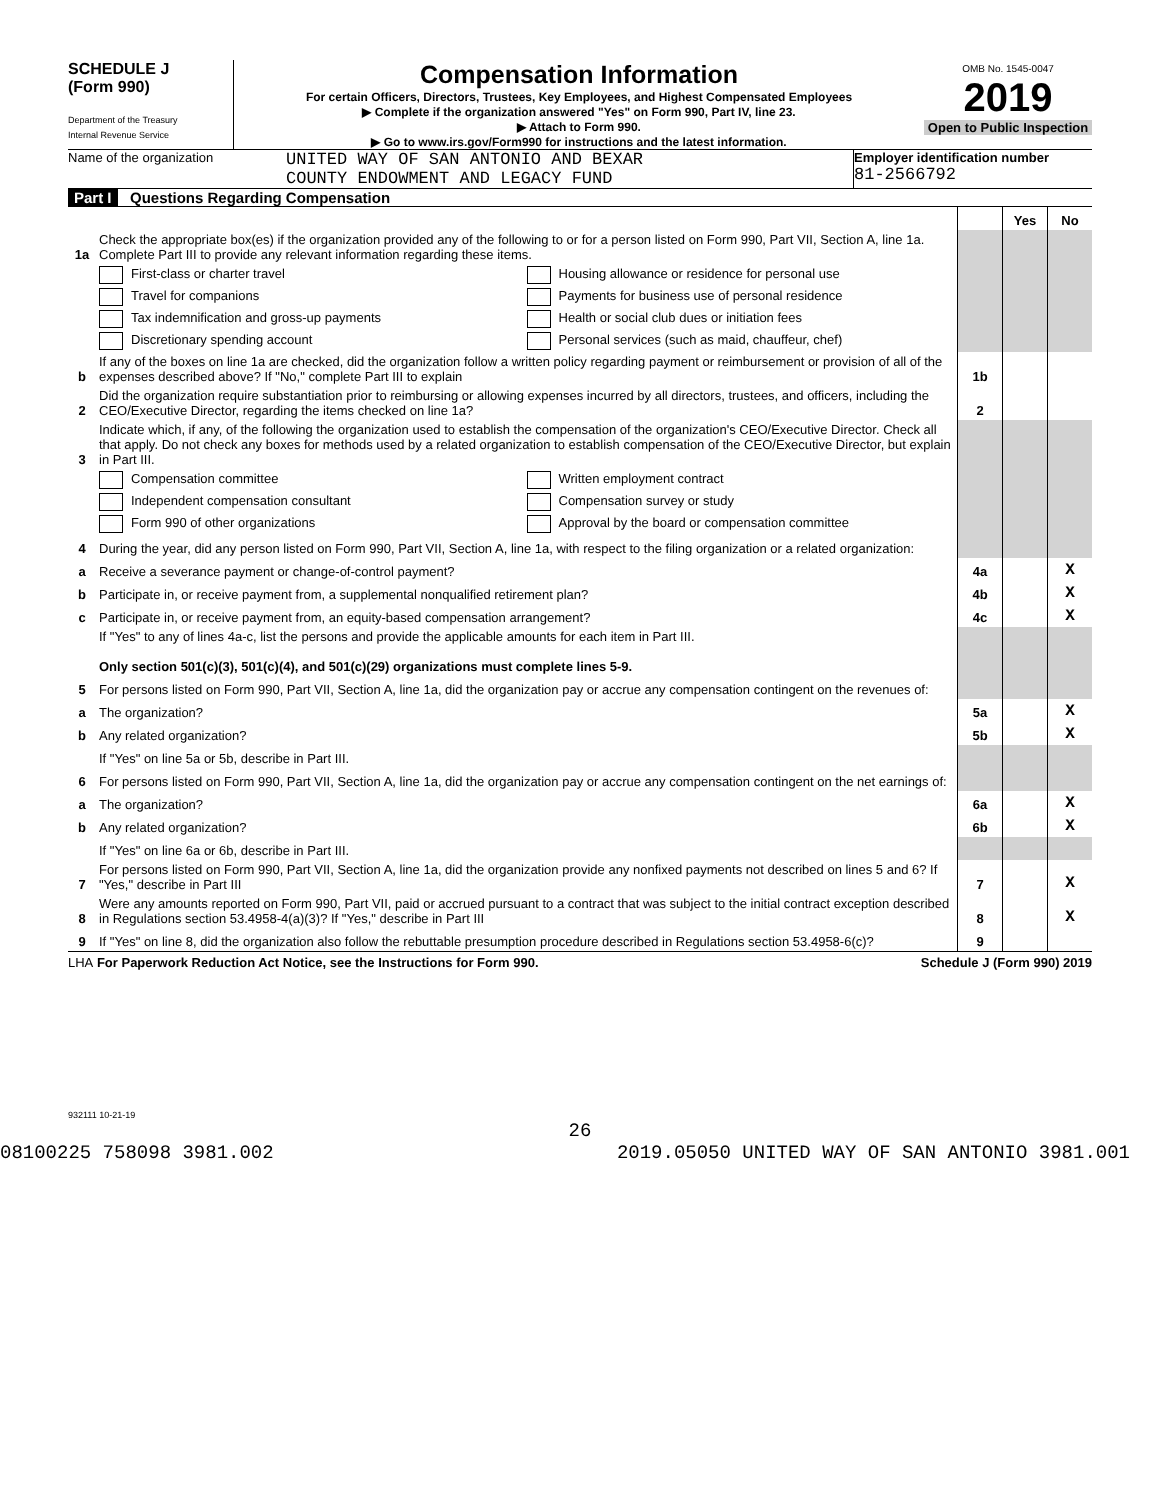SCHEDULE J
(Form 990)
Department of the Treasury
Internal Revenue Service
Compensation Information
For certain Officers, Directors, Trustees, Key Employees, and Highest Compensated Employees
▶ Complete if the organization answered "Yes" on Form 990, Part IV, line 23.
▶ Attach to Form 990.
▶ Go to www.irs.gov/Form990 for instructions and the latest information.
OMB No. 1545-0047
2019
Open to Public Inspection
Name of the organization
UNITED WAY OF SAN ANTONIO AND BEXAR
COUNTY ENDOWMENT AND LEGACY FUND
Employer identification number
81-2566792
Part I Questions Regarding Compensation
| | | | Yes | No |
| 1a | Check the appropriate box(es) if the organization provided any of the following to or for a person listed on Form 990, Part VII, Section A, line 1a. Complete Part III to provide any relevant information regarding these items. | | | |
| | First-class or charter travel Housing allowance or residence for personal use Travel for companions Payments for business use of personal residence Tax indemnification and gross-up payments Health or social club dues or initiation fees Discretionary spending account Personal services (such as maid, chauffeur, chef) | | | |
| b | If any of the boxes on line 1a are checked, did the organization follow a written policy regarding payment or reimbursement or provision of all of the expenses described above? If "No," complete Part III to explain | 1b | | |
| 2 | Did the organization require substantiation prior to reimbursing or allowing expenses incurred by all directors, trustees, and officers, including the CEO/Executive Director, regarding the items checked on line 1a? | 2 | | |
| 3 | Indicate which, if any, of the following the organization used to establish the compensation of the organization's CEO/Executive Director. Check all that apply. Do not check any boxes for methods used by a related organization to establish compensation of the CEO/Executive Director, but explain in Part III. | | | |
| | Compensation committee Written employment contract Independent compensation consultant Compensation survey or study Form 990 of other organizations Approval by the board or compensation committee | | | |
| 4 | During the year, did any person listed on Form 990, Part VII, Section A, line 1a, with respect to the filing organization or a related organization: | | | |
| a | Receive a severance payment or change-of-control payment? | 4a | | X |
| b | Participate in, or receive payment from, a supplemental nonqualified retirement plan? | 4b | | X |
| c | Participate in, or receive payment from, an equity-based compensation arrangement? | 4c | | X |
| | If "Yes" to any of lines 4a-c, list the persons and provide the applicable amounts for each item in Part III. Only section 501(c)(3), 501(c)(4), and 501(c)(29) organizations must complete lines 5-9. | | | |
| 5 | For persons listed on Form 990, Part VII, Section A, line 1a, did the organization pay or accrue any compensation contingent on the revenues of: | | | |
| a | The organization? | 5a | | X |
| b | Any related organization? | 5b | | X |
| | If "Yes" on line 5a or 5b, describe in Part III. | | | |
| 6 | For persons listed on Form 990, Part VII, Section A, line 1a, did the organization pay or accrue any compensation contingent on the net earnings of: | | | |
| a | The organization? | 6a | | X |
| b | Any related organization? | 6b | | X |
| | If "Yes" on line 6a or 6b, describe in Part III. | | | |
| 7 | For persons listed on Form 990, Part VII, Section A, line 1a, did the organization provide any nonfixed payments not described on lines 5 and 6? If "Yes," describe in Part III | 7 | | X |
| 8 | Were any amounts reported on Form 990, Part VII, paid or accrued pursuant to a contract that was subject to the initial contract exception described in Regulations section 53.4958-4(a)(3)? If "Yes," describe in Part III | 8 | | X |
| 9 | If "Yes" on line 8, did the organization also follow the rebuttable presumption procedure described in Regulations section 53.4958-6(c)? | 9 | | |
LHA For Paperwork Reduction Act Notice, see the Instructions for Form 990. Schedule J (Form 990) 2019
932111 10-21-19
26
08100225 758098 3981.002 2019.05050 UNITED WAY OF SAN ANTONIO 3981.001